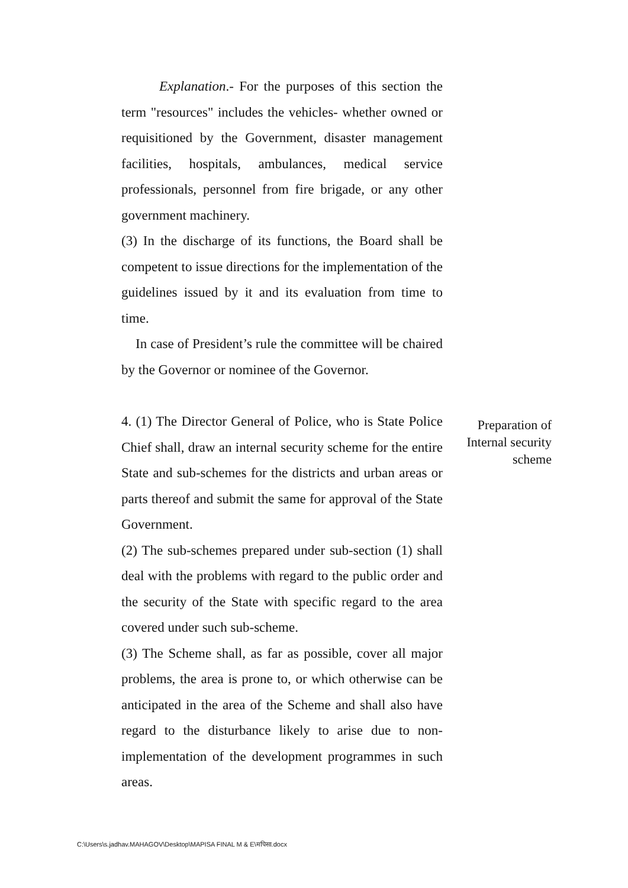Explanation.- For the purposes of this section the term "resources" includes the vehicles- whether owned or requisitioned by the Government, disaster management facilities, hospitals, ambulances, medical service professionals, personnel from fire brigade, or any other government machinery.
(3) In the discharge of its functions, the Board shall be competent to issue directions for the implementation of the guidelines issued by it and its evaluation from time to time.
In case of President’s rule the committee will be chaired by the Governor or nominee of the Governor.
4. (1) The Director General of Police, who is State Police Chief shall, draw an internal security scheme for the entire State and sub-schemes for the districts and urban areas or parts thereof and submit the same for approval of the State Government.
(2) The sub-schemes prepared under sub-section (1) shall deal with the problems with regard to the public order and the security of the State with specific regard to the area covered under such sub-scheme.
(3) The Scheme shall, as far as possible, cover all major problems, the area is prone to, or which otherwise can be anticipated in the area of the Scheme and shall also have regard to the disturbance likely to arise due to non-implementation of the development programmes in such areas.
Preparation of Internal security scheme
C:\Users\s.jadhav.MAHAGOV\Desktop\MAPISA FINAL M & E\मपिसा.docx